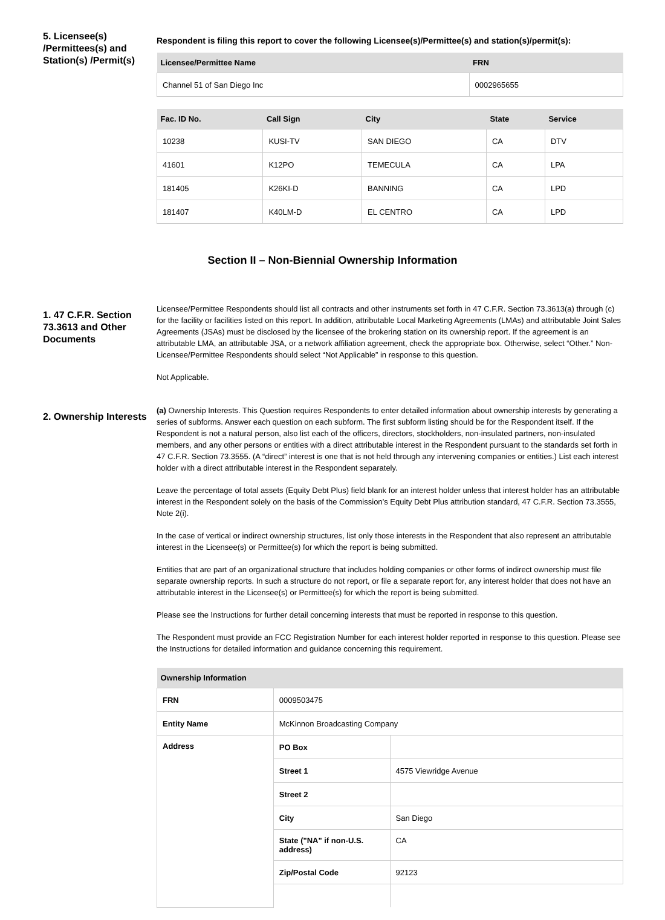5. Licensee(s) /Permittees(s) and Station(s) /Permit(s)
Respondent is filing this report to cover the following Licensee(s)/Permittee(s) and station(s)/permit(s):
| Licensee/Permittee Name | FRN |
| --- | --- |
| Channel 51 of San Diego Inc | 0002965655 |
| Fac. ID No. | Call Sign | City | State | Service |
| --- | --- | --- | --- | --- |
| 10238 | KUSI-TV | SAN DIEGO | CA | DTV |
| 41601 | K12PO | TEMECULA | CA | LPA |
| 181405 | K26KI-D | BANNING | CA | LPD |
| 181407 | K40LM-D | EL CENTRO | CA | LPD |
Section II – Non-Biennial Ownership Information
1. 47 C.F.R. Section 73.3613 and Other Documents
Licensee/Permittee Respondents should list all contracts and other instruments set forth in 47 C.F.R. Section 73.3613(a) through (c) for the facility or facilities listed on this report. In addition, attributable Local Marketing Agreements (LMAs) and attributable Joint Sales Agreements (JSAs) must be disclosed by the licensee of the brokering station on its ownership report. If the agreement is an attributable LMA, an attributable JSA, or a network affiliation agreement, check the appropriate box. Otherwise, select “Other.” Non-Licensee/Permittee Respondents should select “Not Applicable” in response to this question.
Not Applicable.
2. Ownership Interests
(a) Ownership Interests. This Question requires Respondents to enter detailed information about ownership interests by generating a series of subforms. Answer each question on each subform. The first subform listing should be for the Respondent itself. If the Respondent is not a natural person, also list each of the officers, directors, stockholders, non-insulated partners, non-insulated members, and any other persons or entities with a direct attributable interest in the Respondent pursuant to the standards set forth in 47 C.F.R. Section 73.3555. (A “direct” interest is one that is not held through any intervening companies or entities.) List each interest holder with a direct attributable interest in the Respondent separately.
Leave the percentage of total assets (Equity Debt Plus) field blank for an interest holder unless that interest holder has an attributable interest in the Respondent solely on the basis of the Commission’s Equity Debt Plus attribution standard, 47 C.F.R. Section 73.3555, Note 2(i).
In the case of vertical or indirect ownership structures, list only those interests in the Respondent that also represent an attributable interest in the Licensee(s) or Permittee(s) for which the report is being submitted.
Entities that are part of an organizational structure that includes holding companies or other forms of indirect ownership must file separate ownership reports. In such a structure do not report, or file a separate report for, any interest holder that does not have an attributable interest in the Licensee(s) or Permittee(s) for which the report is being submitted.
Please see the Instructions for further detail concerning interests that must be reported in response to this question.
The Respondent must provide an FCC Registration Number for each interest holder reported in response to this question. Please see the Instructions for detailed information and guidance concerning this requirement.
| Ownership Information | | |
| --- | --- | --- |
| FRN | 0009503475 | |
| Entity Name | McKinnon Broadcasting Company | |
| Address | PO Box | |
| | Street 1 | 4575 Viewridge Avenue |
| | Street 2 | |
| | City | San Diego |
| | State ("NA" if non-U.S. address) | CA |
| | Zip/Postal Code | 92123 |